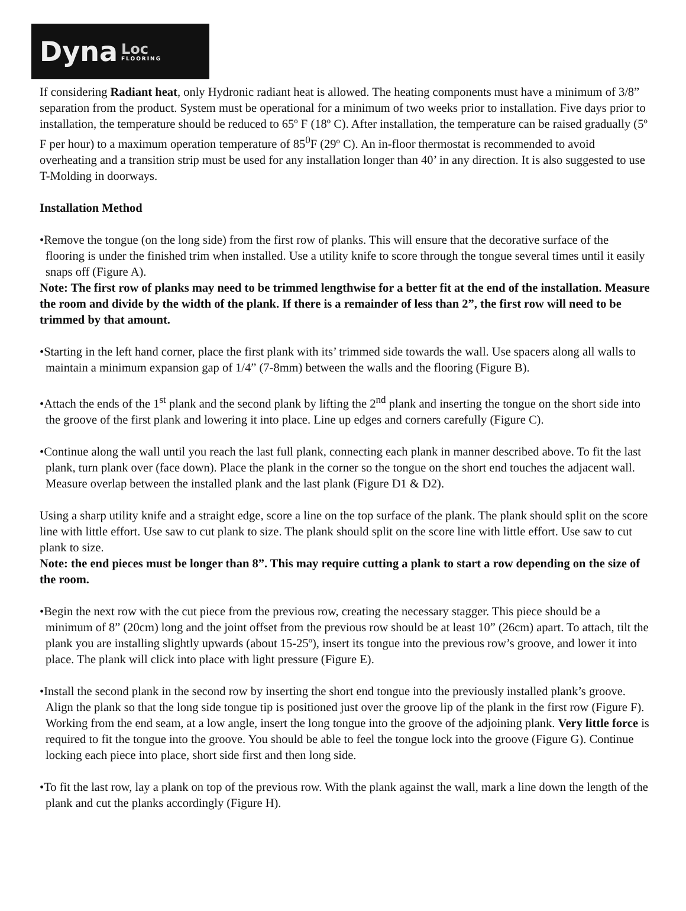Dyna Loc
FLOORING
If considering Radiant heat, only Hydronic radiant heat is allowed. The heating components must have a minimum of 3/8” separation from the product. System must be operational for a minimum of two weeks prior to installation. Five days prior to installation, the temperature should be reduced to 65º F (18º C). After installation, the temperature can be raised gradually (5º F per hour) to a maximum operation temperature of 85<sup>0</sup>F (29º C). An in-floor thermostat is recommended to avoid overheating and a transition strip must be used for any installation longer than 40’ in any direction. It is also suggested to use T-Molding in doorways.
Installation Method
•Remove the tongue (on the long side) from the first row of planks. This will ensure that the decorative surface of the flooring is under the finished trim when installed. Use a utility knife to score through the tongue several times until it easily snaps off (Figure A).
Note: The first row of planks may need to be trimmed lengthwise for a better fit at the end of the installation. Measure the room and divide by the width of the plank. If there is a remainder of less than 2”, the first row will need to be trimmed by that amount.
•Starting in the left hand corner, place the first plank with its’ trimmed side towards the wall. Use spacers along all walls to maintain a minimum expansion gap of 1/4” (7-8mm) between the walls and the flooring (Figure B).
•Attach the ends of the 1<sup>st</sup> plank and the second plank by lifting the 2<sup>nd</sup> plank and inserting the tongue on the short side into the groove of the first plank and lowering it into place. Line up edges and corners carefully (Figure C).
•Continue along the wall until you reach the last full plank, connecting each plank in manner described above. To fit the last plank, turn plank over (face down). Place the plank in the corner so the tongue on the short end touches the adjacent wall. Measure overlap between the installed plank and the last plank (Figure D1 & D2).
Using a sharp utility knife and a straight edge, score a line on the top surface of the plank. The plank should split on the score line with little effort. Use saw to cut plank to size. The plank should split on the score line with little effort. Use saw to cut plank to size.
Note: the end pieces must be longer than 8”. This may require cutting a plank to start a row depending on the size of the room.
•Begin the next row with the cut piece from the previous row, creating the necessary stagger. This piece should be a minimum of 8” (20cm) long and the joint offset from the previous row should be at least 10” (26cm) apart. To attach, tilt the plank you are installing slightly upwards (about 15-25º), insert its tongue into the previous row’s groove, and lower it into place. The plank will click into place with light pressure (Figure E).
•Install the second plank in the second row by inserting the short end tongue into the previously installed plank’s groove. Align the plank so that the long side tongue tip is positioned just over the groove lip of the plank in the first row (Figure F). Working from the end seam, at a low angle, insert the long tongue into the groove of the adjoining plank. Very little force is required to fit the tongue into the groove. You should be able to feel the tongue lock into the groove (Figure G). Continue locking each piece into place, short side first and then long side.
•To fit the last row, lay a plank on top of the previous row. With the plank against the wall, mark a line down the length of the plank and cut the planks accordingly (Figure H).